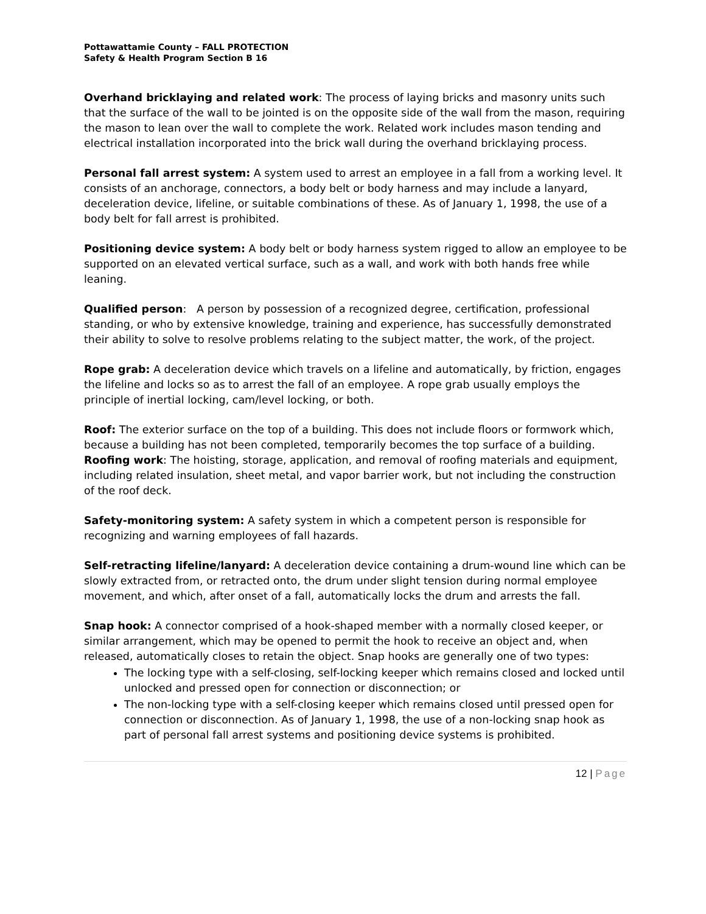Pottawattamie County – FALL PROTECTION
Safety & Health Program Section B 16
Overhand bricklaying and related work: The process of laying bricks and masonry units such that the surface of the wall to be jointed is on the opposite side of the wall from the mason, requiring the mason to lean over the wall to complete the work. Related work includes mason tending and electrical installation incorporated into the brick wall during the overhand bricklaying process.
Personal fall arrest system: A system used to arrest an employee in a fall from a working level. It consists of an anchorage, connectors, a body belt or body harness and may include a lanyard, deceleration device, lifeline, or suitable combinations of these. As of January 1, 1998, the use of a body belt for fall arrest is prohibited.
Positioning device system: A body belt or body harness system rigged to allow an employee to be supported on an elevated vertical surface, such as a wall, and work with both hands free while leaning.
Qualified person: A person by possession of a recognized degree, certification, professional standing, or who by extensive knowledge, training and experience, has successfully demonstrated their ability to solve to resolve problems relating to the subject matter, the work, of the project.
Rope grab: A deceleration device which travels on a lifeline and automatically, by friction, engages the lifeline and locks so as to arrest the fall of an employee. A rope grab usually employs the principle of inertial locking, cam/level locking, or both.
Roof: The exterior surface on the top of a building. This does not include floors or formwork which, because a building has not been completed, temporarily becomes the top surface of a building. Roofing work: The hoisting, storage, application, and removal of roofing materials and equipment, including related insulation, sheet metal, and vapor barrier work, but not including the construction of the roof deck.
Safety-monitoring system: A safety system in which a competent person is responsible for recognizing and warning employees of fall hazards.
Self-retracting lifeline/lanyard: A deceleration device containing a drum-wound line which can be slowly extracted from, or retracted onto, the drum under slight tension during normal employee movement, and which, after onset of a fall, automatically locks the drum and arrests the fall.
Snap hook: A connector comprised of a hook-shaped member with a normally closed keeper, or similar arrangement, which may be opened to permit the hook to receive an object and, when released, automatically closes to retain the object. Snap hooks are generally one of two types:
The locking type with a self-closing, self-locking keeper which remains closed and locked until unlocked and pressed open for connection or disconnection; or
The non-locking type with a self-closing keeper which remains closed until pressed open for connection or disconnection. As of January 1, 1998, the use of a non-locking snap hook as part of personal fall arrest systems and positioning device systems is prohibited.
12 | Page